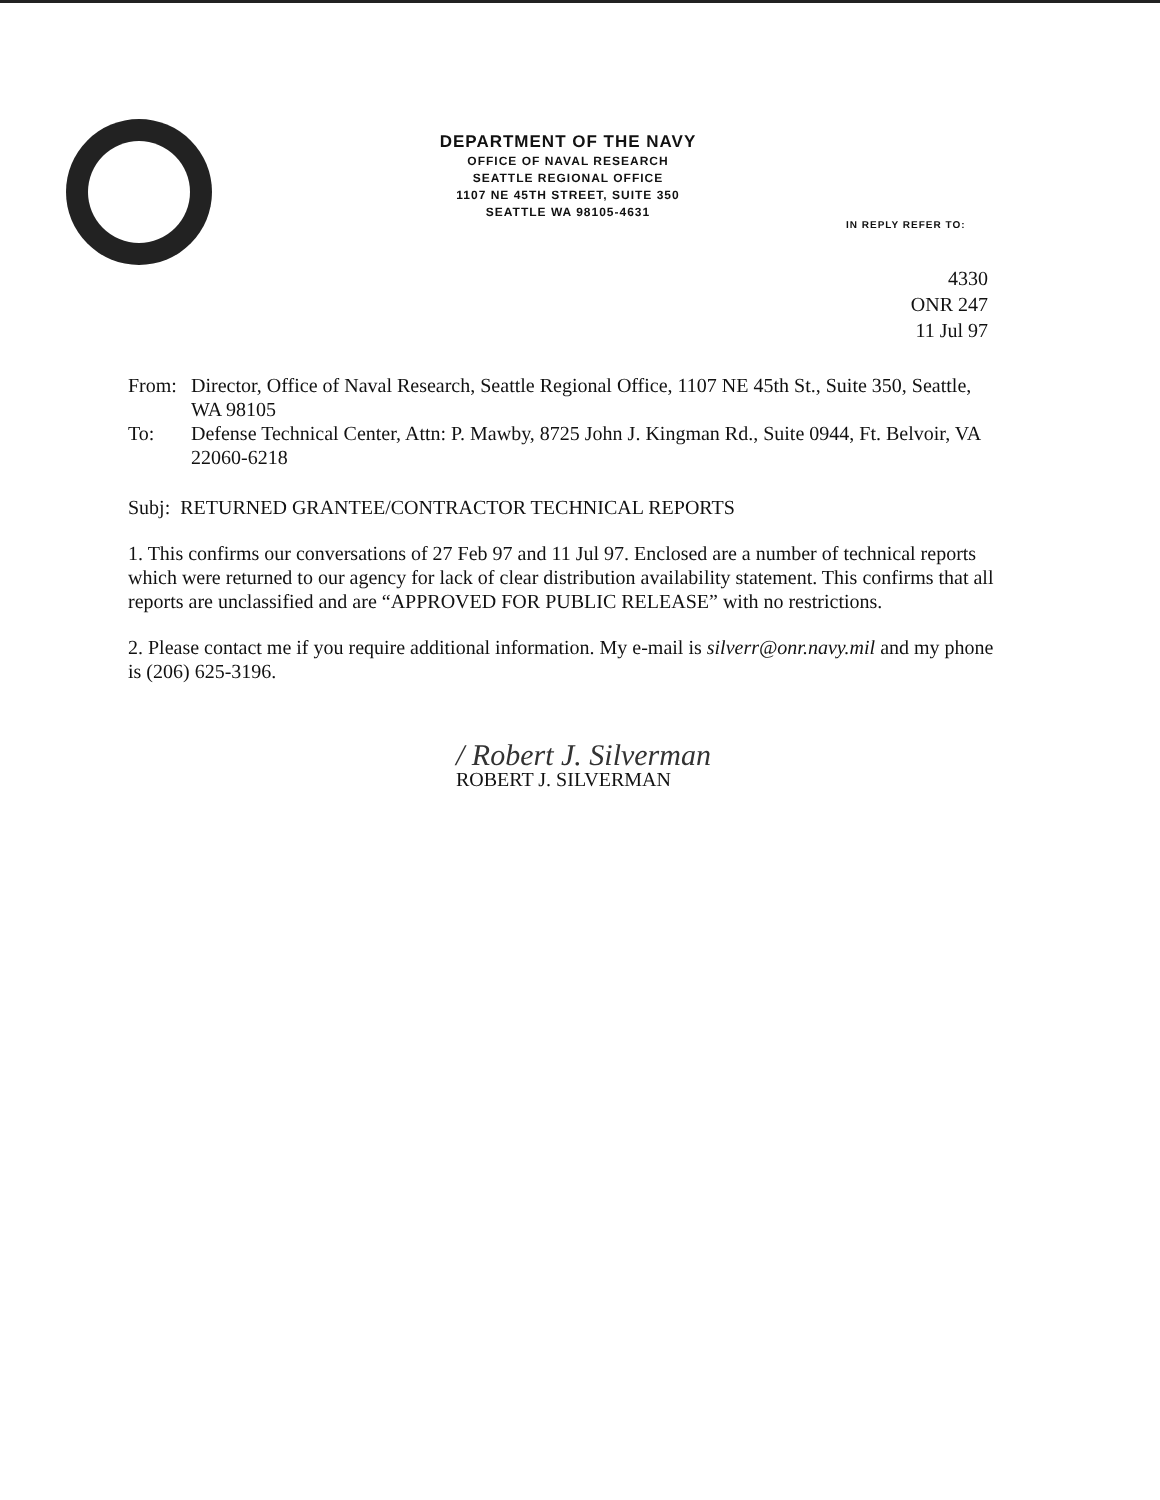DEPARTMENT OF THE NAVY
OFFICE OF NAVAL RESEARCH
SEATTLE REGIONAL OFFICE
1107 NE 45TH STREET, SUITE 350
SEATTLE WA 98105-4631
IN REPLY REFER TO:
4330
ONR 247
11 Jul 97
From: Director, Office of Naval Research, Seattle Regional Office, 1107 NE 45th St., Suite 350, Seattle, WA 98105
To: Defense Technical Center, Attn: P. Mawby, 8725 John J. Kingman Rd., Suite 0944, Ft. Belvoir, VA 22060-6218
Subj: RETURNED GRANTEE/CONTRACTOR TECHNICAL REPORTS
1. This confirms our conversations of 27 Feb 97 and 11 Jul 97. Enclosed are a number of technical reports which were returned to our agency for lack of clear distribution availability statement. This confirms that all reports are unclassified and are “APPROVED FOR PUBLIC RELEASE” with no restrictions.
2. Please contact me if you require additional information. My e-mail is silverr@onr.navy.mil and my phone is (206) 625-3196.
/ Robert J. Silverman
ROBERT J. SILVERMAN